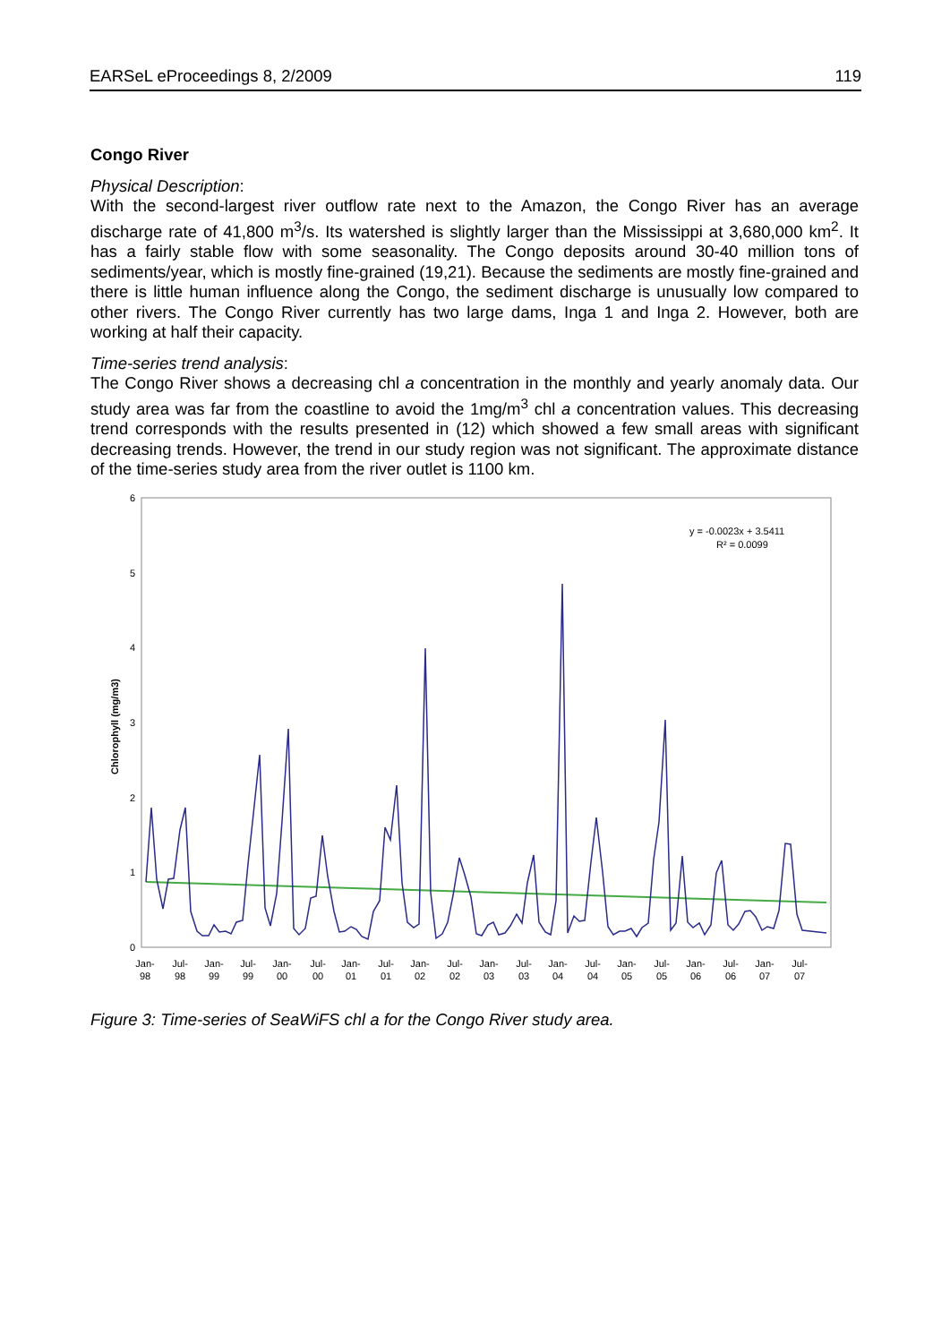EARSeL eProceedings 8, 2/2009 119
Congo River
Physical Description:
With the second-largest river outflow rate next to the Amazon, the Congo River has an average discharge rate of 41,800 m<sup>3</sup>/s. Its watershed is slightly larger than the Mississippi at 3,680,000 km<sup>2</sup>. It has a fairly stable flow with some seasonality. The Congo deposits around 30-40 million tons of sediments/year, which is mostly fine-grained (19,21). Because the sediments are mostly fine-grained and there is little human influence along the Congo, the sediment discharge is unusually low compared to other rivers. The Congo River currently has two large dams, Inga 1 and Inga 2. However, both are working at half their capacity.
Time-series trend analysis:
The Congo River shows a decreasing chl a concentration in the monthly and yearly anomaly data. Our study area was far from the coastline to avoid the 1mg/m<sup>3</sup> chl a concentration values. This decreasing trend corresponds with the results presented in (12) which showed a few small areas with significant decreasing trends. However, the trend in our study region was not significant. The approximate distance of the time-series study area from the river outlet is 1100 km.
6
5
4
3
2
1
0
Chlorophyll (mg/m3)
y = -0.0023x + 3.5411
R² = 0.0099
Jan-
98
Jul-
98
Jan-
99
Jul-
99
Jan-
00
Jul-
00
Jan-
01
Jul-
01
Jan-
02
Jul-
02
Jan-
03
Jul-
03
Jan-
04
Jul-
04
Jan-
05
Jul-
05
Jan-
06
Jul-
06
Jan-
07
Jul-
07
Figure 3: Time-series of SeaWiFS chl a for the Congo River study area.